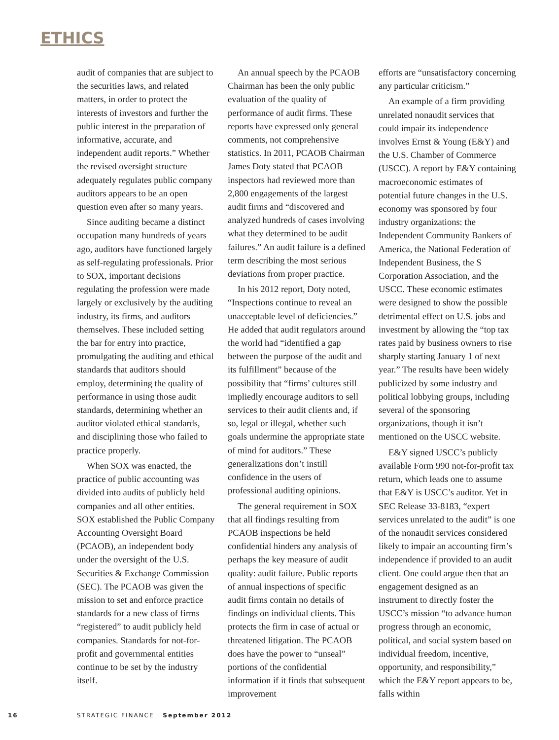ETHICS
audit of companies that are subject to the securities laws, and related matters, in order to protect the interests of investors and further the public interest in the preparation of informative, accurate, and independent audit reports.” Whether the revised oversight structure adequately regulates public company auditors appears to be an open question even after so many years.
Since auditing became a distinct occupation many hundreds of years ago, auditors have functioned largely as self-regulating professionals. Prior to SOX, important decisions regulating the profession were made largely or exclusively by the auditing industry, its firms, and auditors themselves. These included setting the bar for entry into practice, promulgating the auditing and ethical standards that auditors should employ, determining the quality of performance in using those audit standards, determining whether an auditor violated ethical standards, and disciplining those who failed to practice properly.
When SOX was enacted, the practice of public accounting was divided into audits of publicly held companies and all other entities. SOX established the Public Company Accounting Oversight Board (PCAOB), an independent body under the oversight of the U.S. Securities & Exchange Commission (SEC). The PCAOB was given the mission to set and enforce practice standards for a new class of firms “registered” to audit publicly held companies. Standards for not-for-profit and governmental entities continue to be set by the industry itself.
An annual speech by the PCAOB Chairman has been the only public evaluation of the quality of performance of audit firms. These reports have expressed only general comments, not comprehensive statistics. In 2011, PCAOB Chairman James Doty stated that PCAOB inspectors had reviewed more than 2,800 engagements of the largest audit firms and “discovered and analyzed hundreds of cases involving what they determined to be audit failures.” An audit failure is a defined term describing the most serious deviations from proper practice.
In his 2012 report, Doty noted, “Inspections continue to reveal an unacceptable level of deficiencies.” He added that audit regulators around the world had “identified a gap between the purpose of the audit and its fulfillment” because of the possibility that “firms’ cultures still impliedly encourage auditors to sell services to their audit clients and, if so, legal or illegal, whether such goals undermine the appropriate state of mind for auditors.” These generalizations don’t instill confidence in the users of professional auditing opinions.
The general requirement in SOX that all findings resulting from PCAOB inspections be held confidential hinders any analysis of perhaps the key measure of audit quality: audit failure. Public reports of annual inspections of specific audit firms contain no details of findings on individual clients. This protects the firm in case of actual or threatened litigation. The PCAOB does have the power to “unseal” portions of the confidential information if it finds that subsequent improvement
efforts are “unsatisfactory concerning any particular criticism.”
An example of a firm providing unrelated nonaudit services that could impair its independence involves Ernst & Young (E&Y) and the U.S. Chamber of Commerce (USCC). A report by E&Y containing macroeconomic estimates of potential future changes in the U.S. economy was sponsored by four industry organizations: the Independent Community Bankers of America, the National Federation of Independent Business, the S Corporation Association, and the USCC. These economic estimates were designed to show the possible detrimental effect on U.S. jobs and investment by allowing the “top tax rates paid by business owners to rise sharply starting January 1 of next year.” The results have been widely publicized by some industry and political lobbying groups, including several of the sponsoring organizations, though it isn’t mentioned on the USCC website.
E&Y signed USCC’s publicly available Form 990 not-for-profit tax return, which leads one to assume that E&Y is USCC’s auditor. Yet in SEC Release 33-8183, “expert services unrelated to the audit” is one of the nonaudit services considered likely to impair an accounting firm’s independence if provided to an audit client. One could argue then that an engagement designed as an instrument to directly foster the USCC’s mission “to advance human progress through an economic, political, and social system based on individual freedom, incentive, opportunity, and responsibility,” which the E&Y report appears to be, falls within
16 STRATEGIC FINANCE | September 2012